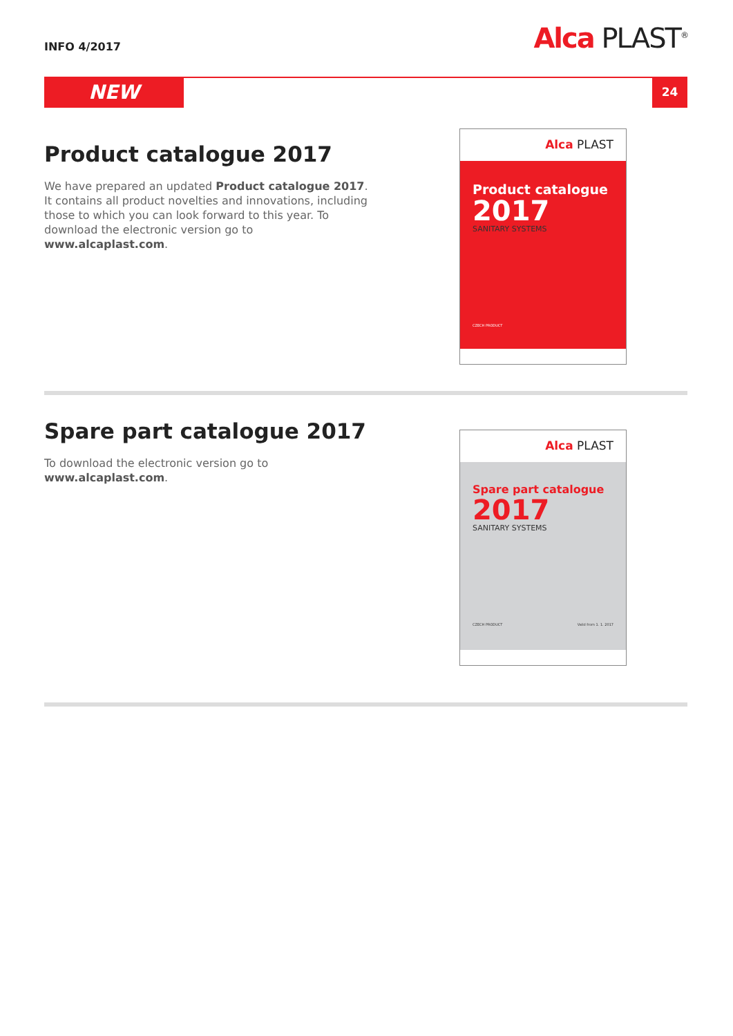INFO 4/2017 Alca PLAST<sup>®</sup>
NEW 24
Product catalogue 2017
We have prepared an updated Product catalogue 2017. It contains all product novelties and innovations, including those to which you can look forward to this year. To download the electronic version go to www.alcaplast.com.
Alca PLAST
Product catalogue
2017
SANITARY SYSTEMS
CZECH PRODUCT
Spare part catalogue 2017
To download the electronic version go to www.alcaplast.com.
Alca PLAST
Spare part catalogue
2017
SANITARY SYSTEMS
CZECH PRODUCT Valid from 1. 1. 2017